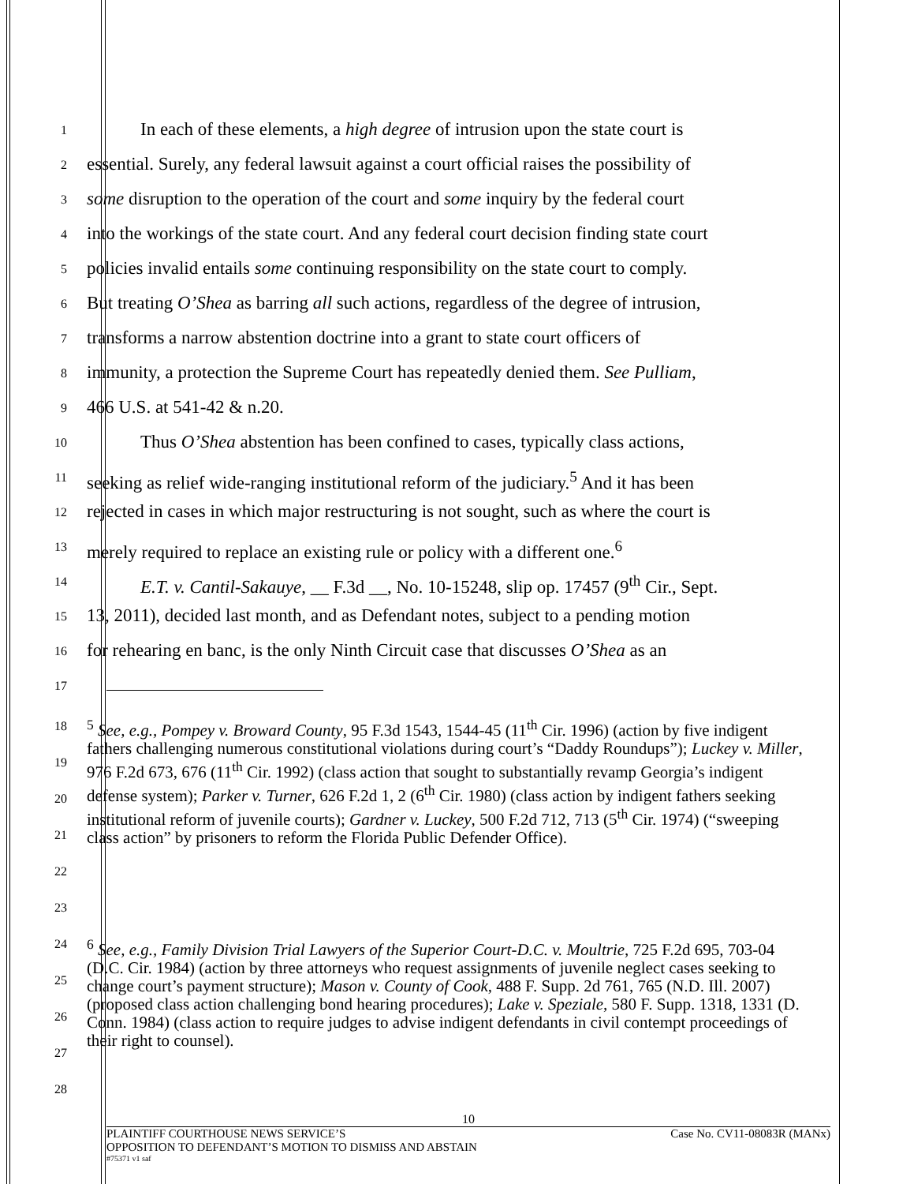1
In each of these elements, a high degree of intrusion upon the state court is
2
essential. Surely, any federal lawsuit against a court official raises the possibility of
3
some disruption to the operation of the court and some inquiry by the federal court
4
into the workings of the state court. And any federal court decision finding state court
5
policies invalid entails some continuing responsibility on the state court to comply.
6
But treating O’Shea as barring all such actions, regardless of the degree of intrusion,
7
transforms a narrow abstention doctrine into a grant to state court officers of
8
immunity, a protection the Supreme Court has repeatedly denied them. See Pulliam,
9
466 U.S. at 541-42 & n.20.
10
Thus O’Shea abstention has been confined to cases, typically class actions,
11
seeking as relief wide-ranging institutional reform of the judiciary.<sup>5</sup> And it has been
12
rejected in cases in which major restructuring is not sought, such as where the court is
13
merely required to replace an existing rule or policy with a different one.<sup>6</sup>
14
E.T. v. Cantil-Sakauye, __ F.3d __, No. 10-15248, slip op. 17457 (9<sup>th</sup> Cir., Sept.
15
13, 2011), decided last month, and as Defendant notes, subject to a pending motion
16
for rehearing en banc, is the only Ninth Circuit case that discusses O’Shea as an
17
18
19
20
21
22
23
<sup>5</sup> See, e.g., Pompey v. Broward County, 95 F.3d 1543, 1544-45 (11<sup>th</sup> Cir. 1996) (action by five indigent fathers challenging numerous constitutional violations during court’s “Daddy Roundups”); Luckey v. Miller, 976 F.2d 673, 676 (11<sup>th</sup> Cir. 1992) (class action that sought to substantially revamp Georgia’s indigent defense system); Parker v. Turner, 626 F.2d 1, 2 (6<sup>th</sup> Cir. 1980) (class action by indigent fathers seeking institutional reform of juvenile courts); Gardner v. Luckey, 500 F.2d 712, 713 (5<sup>th</sup> Cir. 1974) (“sweeping class action” by prisoners to reform the Florida Public Defender Office).
24
25
26
27
28
<sup>6</sup> See, e.g., Family Division Trial Lawyers of the Superior Court-D.C. v. Moultrie, 725 F.2d 695, 703-04 (D.C. Cir. 1984) (action by three attorneys who request assignments of juvenile neglect cases seeking to change court’s payment structure); Mason v. County of Cook, 488 F. Supp. 2d 761, 765 (N.D. Ill. 2007) (proposed class action challenging bond hearing procedures); Lake v. Speziale, 580 F. Supp. 1318, 1331 (D. Conn. 1984) (class action to require judges to advise indigent defendants in civil contempt proceedings of their right to counsel).
10
PLAINTIFF COURTHOUSE NEWS SERVICE’S
OPPOSITION TO DEFENDANT’S MOTION TO DISMISS AND ABSTAIN Case No. CV11-08083R (MANx)
#75371 v1 saf